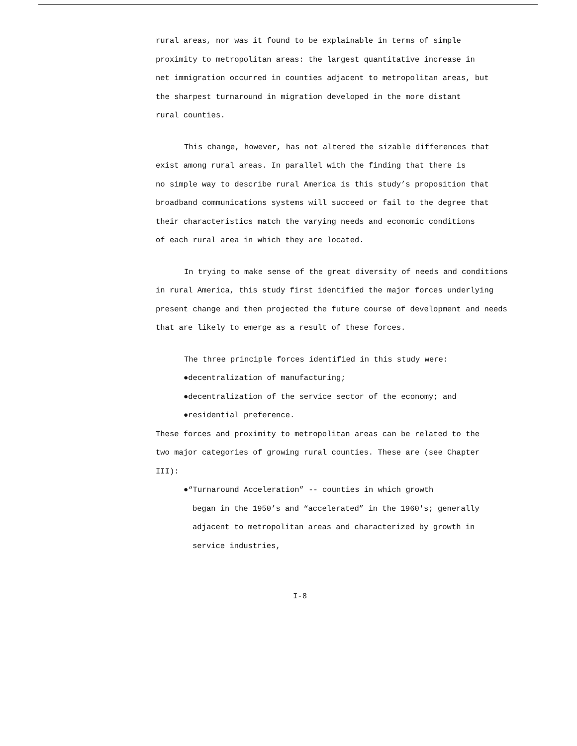rural areas, nor was it found to be explainable in terms of simple
proximity to metropolitan areas: the largest quantitative increase in
net immigration occurred in counties adjacent to metropolitan areas, but
the sharpest turnaround in migration developed in the more distant
rural counties.
This change, however, has not altered the sizable differences that
exist among rural areas. In parallel with the finding that there is
no simple way to describe rural America is this study’s proposition that
broadband communications systems will succeed or fail to the degree that
their characteristics match the varying needs and economic conditions
of each rural area in which they are located.
In trying to make sense of the great diversity of needs and conditions
in rural America, this study first identified the major forces underlying
present change and then projected the future course of development and needs
that are likely to emerge as a result of these forces.
The three principle forces identified in this study were:
●decentralization of manufacturing;
●decentralization of the service sector of the economy; and
●residential preference.
These forces and proximity to metropolitan areas can be related to the
two major categories of growing rural counties. These are (see Chapter
III):
●“Turnaround Acceleration” -- counties in which growth
began in the 1950’s and “accelerated” in the 1960's; generally
adjacent to metropolitan areas and characterized by growth in
service industries,
I-8